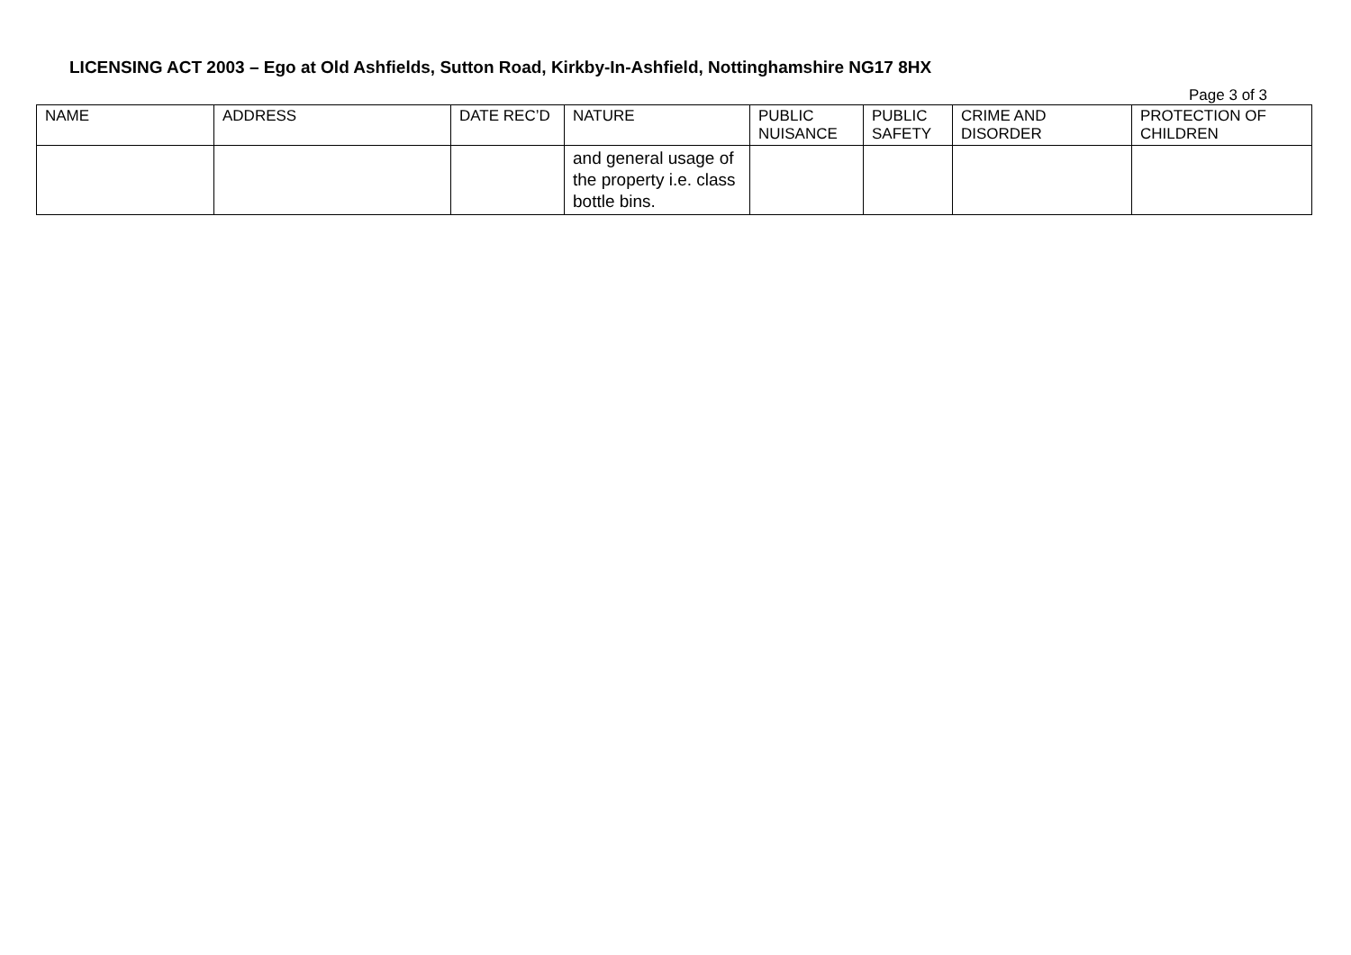LICENSING ACT 2003 – Ego at Old Ashfields, Sutton Road, Kirkby-In-Ashfield, Nottinghamshire NG17 8HX
Page 3 of 3
| NAME | ADDRESS | DATE REC’D | NATURE | PUBLIC NUISANCE | PUBLIC SAFETY | CRIME AND DISORDER | PROTECTION OF CHILDREN |
| --- | --- | --- | --- | --- | --- | --- | --- |
| | | | and general usage of the property i.e. class bottle bins. | | | | |